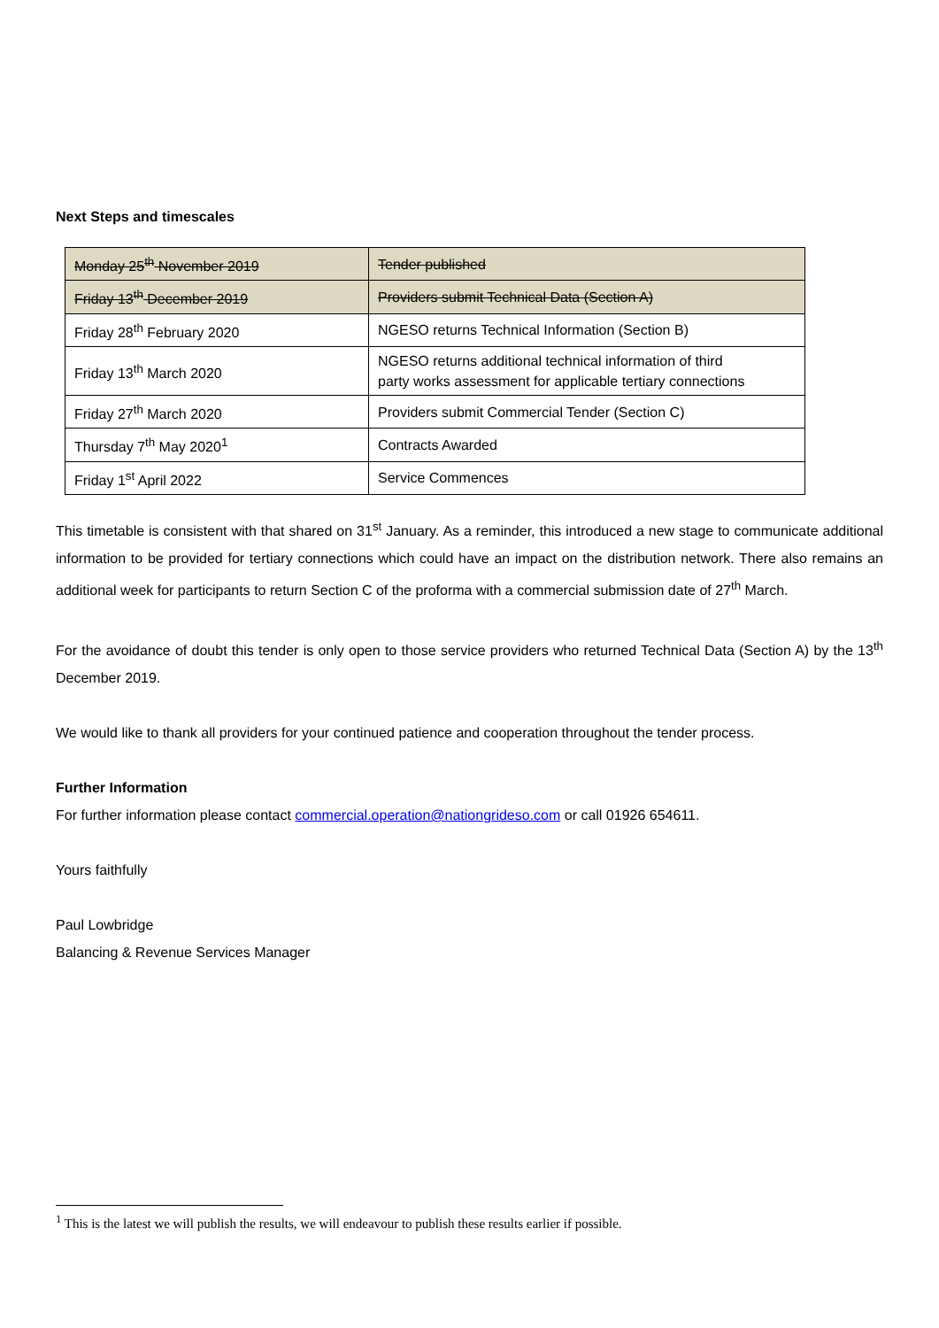Next Steps and timescales
| Monday 25<sup>th</sup> November 2019 | Tender published |
| Friday 13<sup>th</sup> December 2019 | Providers submit Technical Data (Section A) |
| Friday 28<sup>th</sup> February 2020 | NGESO returns Technical Information (Section B) |
| Friday 13<sup>th</sup> March 2020 | NGESO returns additional technical information of third party works assessment for applicable tertiary connections |
| Friday 27<sup>th</sup> March 2020 | Providers submit Commercial Tender (Section C) |
| Thursday 7<sup>th</sup> May 2020<sup>1</sup> | Contracts Awarded |
| Friday 1<sup>st</sup> April 2022 | Service Commences |
This timetable is consistent with that shared on 31<sup>st</sup> January. As a reminder, this introduced a new stage to communicate additional information to be provided for tertiary connections which could have an impact on the distribution network. There also remains an additional week for participants to return Section C of the proforma with a commercial submission date of 27<sup>th</sup> March.
For the avoidance of doubt this tender is only open to those service providers who returned Technical Data (Section A) by the 13<sup>th</sup> December 2019.
We would like to thank all providers for your continued patience and cooperation throughout the tender process.
Further Information
For further information please contact commercial.operation@nationgrideso.com or call 01926 654611.
Yours faithfully
Paul Lowbridge
Balancing & Revenue Services Manager
<sup>1</sup> This is the latest we will publish the results, we will endeavour to publish these results earlier if possible.